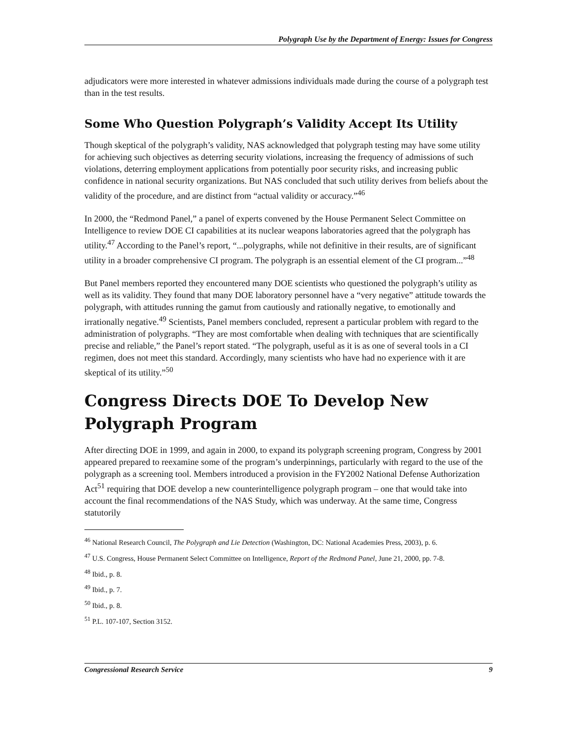Polygraph Use by the Department of Energy: Issues for Congress
adjudicators were more interested in whatever admissions individuals made during the course of a polygraph test than in the test results.
Some Who Question Polygraph’s Validity Accept Its Utility
Though skeptical of the polygraph’s validity, NAS acknowledged that polygraph testing may have some utility for achieving such objectives as deterring security violations, increasing the frequency of admissions of such violations, deterring employment applications from potentially poor security risks, and increasing public confidence in national security organizations. But NAS concluded that such utility derives from beliefs about the validity of the procedure, and are distinct from “actual validity or accuracy.”<sup>46</sup>
In 2000, the “Redmond Panel,” a panel of experts convened by the House Permanent Select Committee on Intelligence to review DOE CI capabilities at its nuclear weapons laboratories agreed that the polygraph has utility.<sup>47</sup> According to the Panel’s report, “...polygraphs, while not definitive in their results, are of significant utility in a broader comprehensive CI program. The polygraph is an essential element of the CI program...”<sup>48</sup>
But Panel members reported they encountered many DOE scientists who questioned the polygraph’s utility as well as its validity. They found that many DOE laboratory personnel have a “very negative” attitude towards the polygraph, with attitudes running the gamut from cautiously and rationally negative, to emotionally and irrationally negative.<sup>49</sup> Scientists, Panel members concluded, represent a particular problem with regard to the administration of polygraphs. “They are most comfortable when dealing with techniques that are scientifically precise and reliable,” the Panel’s report stated. “The polygraph, useful as it is as one of several tools in a CI regimen, does not meet this standard. Accordingly, many scientists who have had no experience with it are skeptical of its utility.”<sup>50</sup>
Congress Directs DOE To Develop New
Polygraph Program
After directing DOE in 1999, and again in 2000, to expand its polygraph screening program, Congress by 2001 appeared prepared to reexamine some of the program’s underpinnings, particularly with regard to the use of the polygraph as a screening tool. Members introduced a provision in the FY2002 National Defense Authorization Act<sup>51</sup> requiring that DOE develop a new counterintelligence polygraph program – one that would take into account the final recommendations of the NAS Study, which was underway. At the same time, Congress statutorily
<sup>46</sup> National Research Council, The Polygraph and Lie Detection (Washington, DC: National Academies Press, 2003), p. 6.
<sup>47</sup> U.S. Congress, House Permanent Select Committee on Intelligence, Report of the Redmond Panel, June 21, 2000, pp. 7-8.
<sup>48</sup> Ibid., p. 8.
<sup>49</sup> Ibid., p. 7.
<sup>50</sup> Ibid., p. 8.
<sup>51</sup> P.L. 107-107, Section 3152.
Congressional Research Service 9